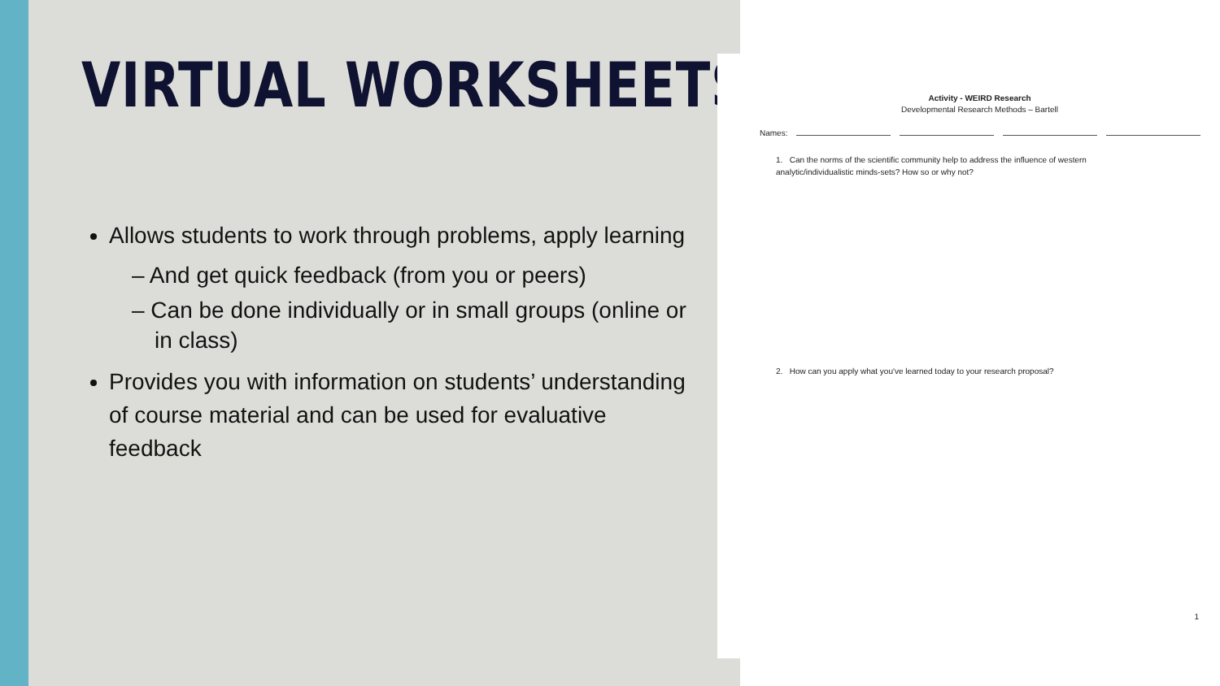VIRTUAL WORKSHEETS
Allows students to work through problems, apply learning
– And get quick feedback (from you or peers)
– Can be done individually or in small groups (online or in class)
Provides you with information on students’ understanding of course material and can be used for evaluative feedback
Activity - WEIRD Research
Developmental Research Methods – Bartell
Names:
1. Can the norms of the scientific community help to address the influence of western analytic/individualistic minds-sets? How so or why not?
2. How can you apply what you've learned today to your research proposal?
1